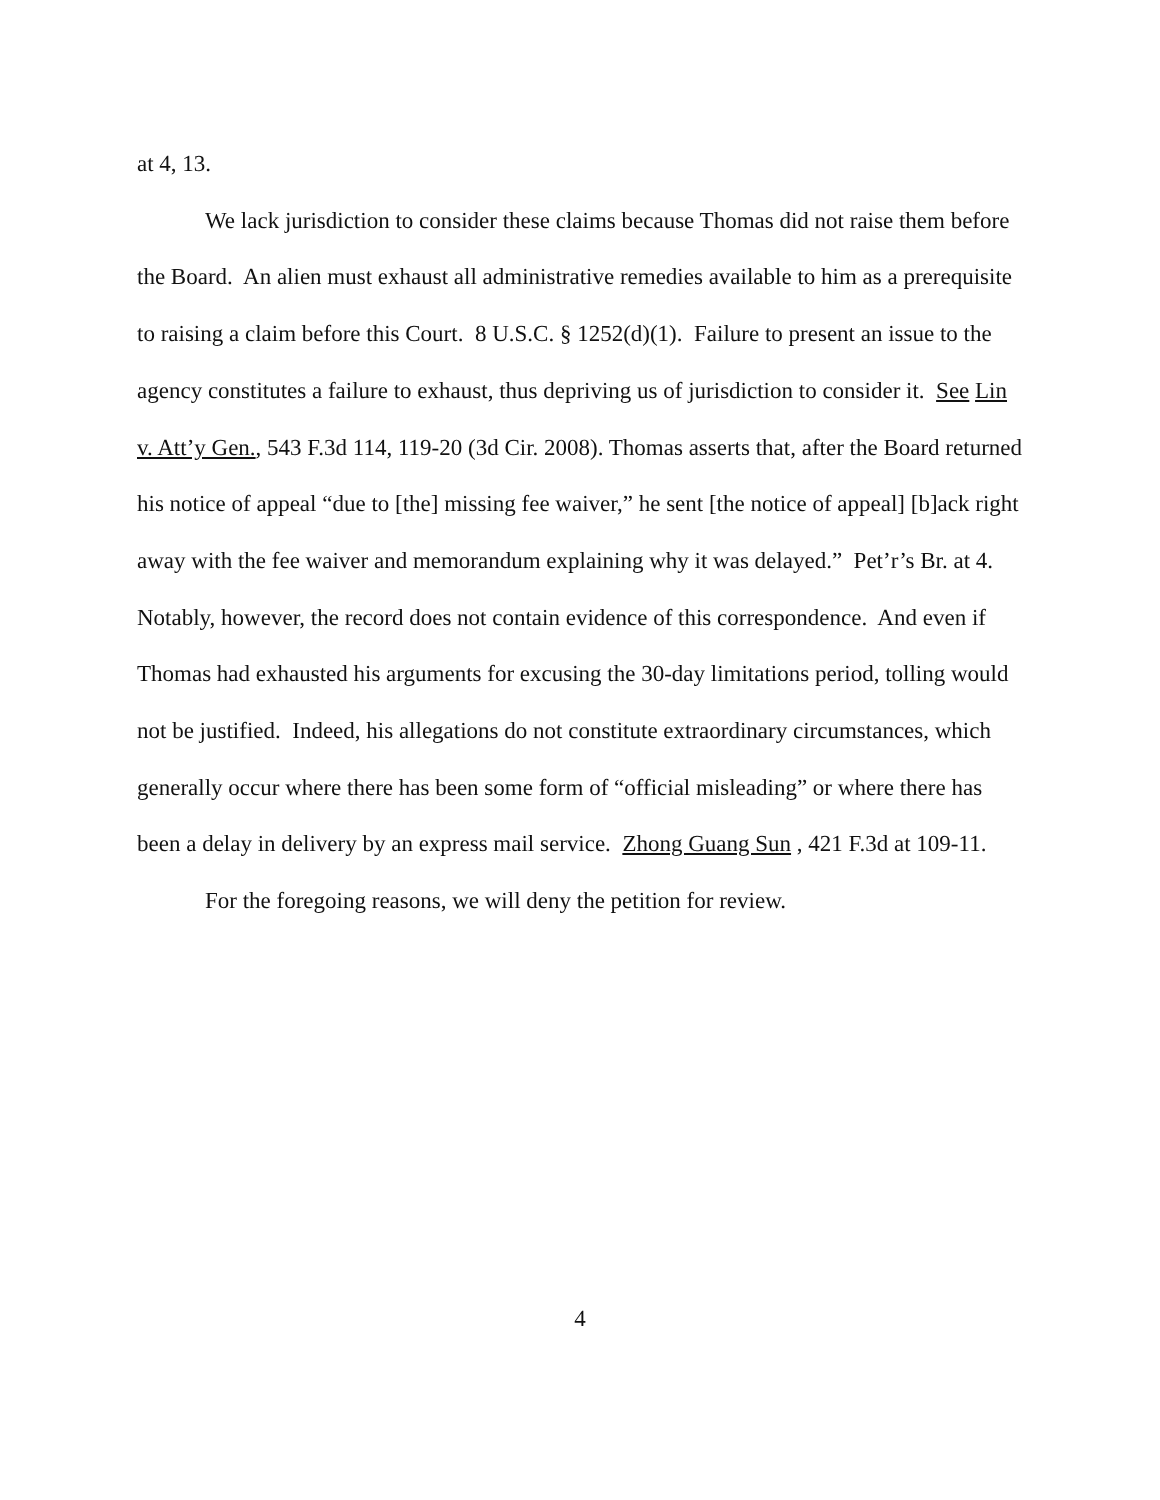at 4, 13.
We lack jurisdiction to consider these claims because Thomas did not raise them before the Board. An alien must exhaust all administrative remedies available to him as a prerequisite to raising a claim before this Court. 8 U.S.C. § 1252(d)(1). Failure to present an issue to the agency constitutes a failure to exhaust, thus depriving us of jurisdiction to consider it. See Lin v. Att’y Gen., 543 F.3d 114, 119-20 (3d Cir. 2008). Thomas asserts that, after the Board returned his notice of appeal “due to [the] missing fee waiver,” he sent [the notice of appeal] [b]ack right away with the fee waiver and memorandum explaining why it was delayed.” Pet’r’s Br. at 4. Notably, however, the record does not contain evidence of this correspondence. And even if Thomas had exhausted his arguments for excusing the 30-day limitations period, tolling would not be justified. Indeed, his allegations do not constitute extraordinary circumstances, which generally occur where there has been some form of “official misleading” or where there has been a delay in delivery by an express mail service. Zhong Guang Sun , 421 F.3d at 109-11.
For the foregoing reasons, we will deny the petition for review.
4